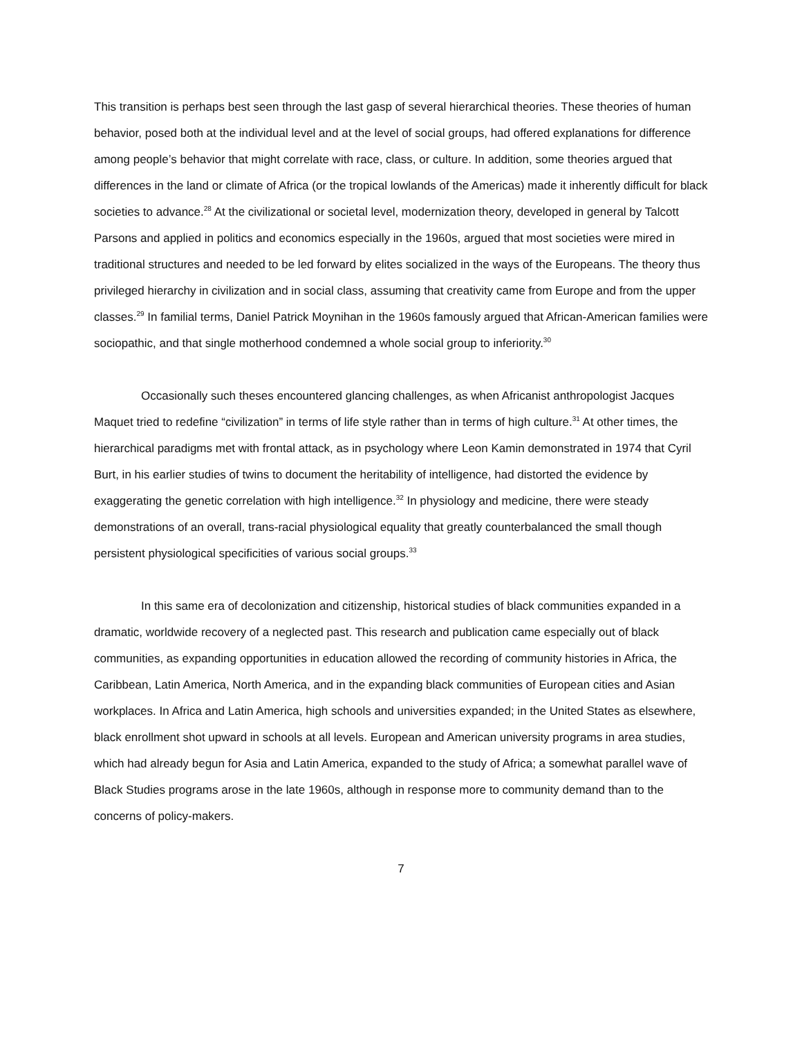This transition is perhaps best seen through the last gasp of several hierarchical theories. These theories of human behavior, posed both at the individual level and at the level of social groups, had offered explanations for difference among people’s behavior that might correlate with race, class, or culture. In addition, some theories argued that differences in the land or climate of Africa (or the tropical lowlands of the Americas) made it inherently difficult for black societies to advance.<sup>28</sup> At the civilizational or societal level, modernization theory, developed in general by Talcott Parsons and applied in politics and economics especially in the 1960s, argued that most societies were mired in traditional structures and needed to be led forward by elites socialized in the ways of the Europeans. The theory thus privileged hierarchy in civilization and in social class, assuming that creativity came from Europe and from the upper classes.<sup>29</sup> In familial terms, Daniel Patrick Moynihan in the 1960s famously argued that African-American families were sociopathic, and that single motherhood condemned a whole social group to inferiority.<sup>30</sup>
Occasionally such theses encountered glancing challenges, as when Africanist anthropologist Jacques Maquet tried to redefine “civilization” in terms of life style rather than in terms of high culture.<sup>31</sup> At other times, the hierarchical paradigms met with frontal attack, as in psychology where Leon Kamin demonstrated in 1974 that Cyril Burt, in his earlier studies of twins to document the heritability of intelligence, had distorted the evidence by exaggerating the genetic correlation with high intelligence.<sup>32</sup> In physiology and medicine, there were steady demonstrations of an overall, trans-racial physiological equality that greatly counterbalanced the small though persistent physiological specificities of various social groups.<sup>33</sup>
In this same era of decolonization and citizenship, historical studies of black communities expanded in a dramatic, worldwide recovery of a neglected past. This research and publication came especially out of black communities, as expanding opportunities in education allowed the recording of community histories in Africa, the Caribbean, Latin America, North America, and in the expanding black communities of European cities and Asian workplaces. In Africa and Latin America, high schools and universities expanded; in the United States as elsewhere, black enrollment shot upward in schools at all levels. European and American university programs in area studies, which had already begun for Asia and Latin America, expanded to the study of Africa; a somewhat parallel wave of Black Studies programs arose in the late 1960s, although in response more to community demand than to the concerns of policy-makers.
7